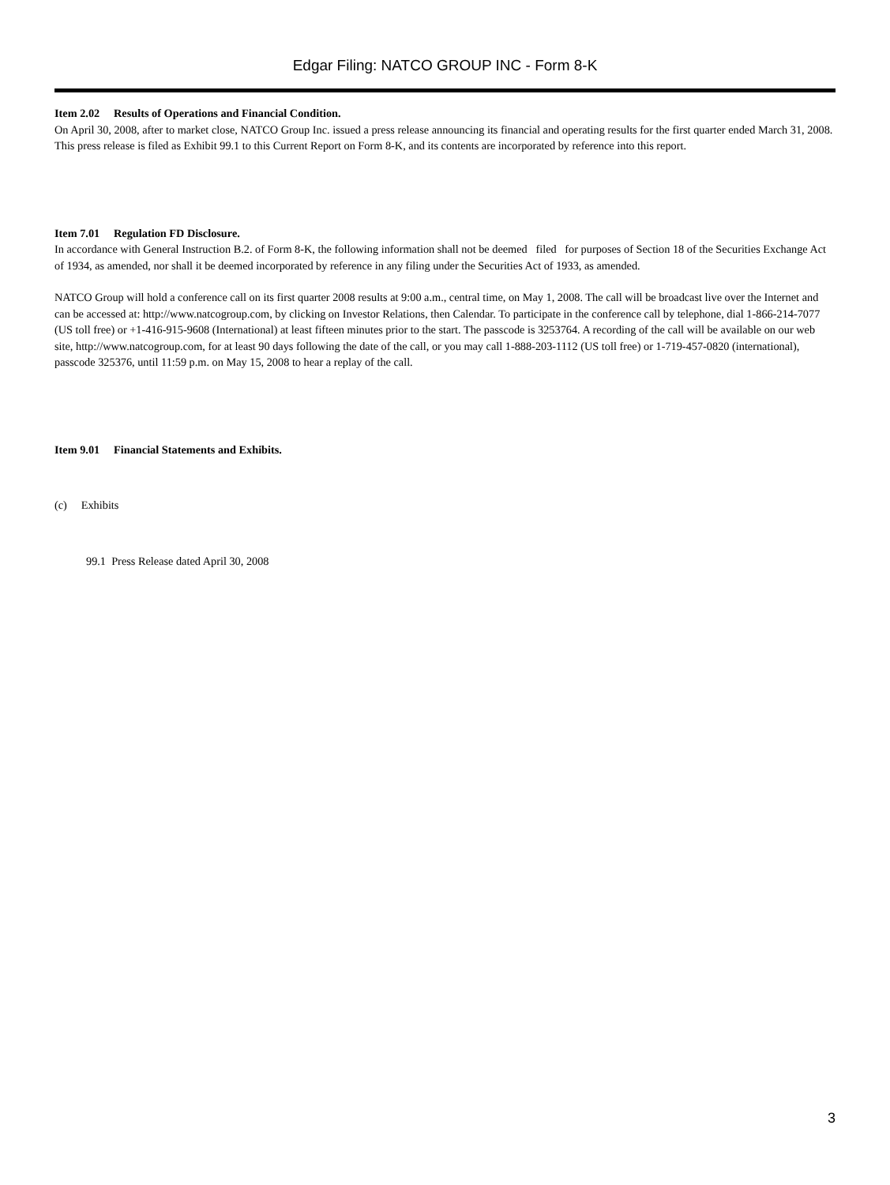Edgar Filing: NATCO GROUP INC - Form 8-K
Item 2.02 Results of Operations and Financial Condition.
On April 30, 2008, after to market close, NATCO Group Inc. issued a press release announcing its financial and operating results for the first quarter ended March 31, 2008. This press release is filed as Exhibit 99.1 to this Current Report on Form 8-K, and its contents are incorporated by reference into this report.
Item 7.01 Regulation FD Disclosure.
In accordance with General Instruction B.2. of Form 8-K, the following information shall not be deemed filed for purposes of Section 18 of the Securities Exchange Act of 1934, as amended, nor shall it be deemed incorporated by reference in any filing under the Securities Act of 1933, as amended.
NATCO Group will hold a conference call on its first quarter 2008 results at 9:00 a.m., central time, on May 1, 2008. The call will be broadcast live over the Internet and can be accessed at: http://www.natcogroup.com, by clicking on Investor Relations, then Calendar. To participate in the conference call by telephone, dial 1-866-214-7077 (US toll free) or +1-416-915-9608 (International) at least fifteen minutes prior to the start. The passcode is 3253764. A recording of the call will be available on our web site, http://www.natcogroup.com, for at least 90 days following the date of the call, or you may call 1-888-203-1112 (US toll free) or 1-719-457-0820 (international), passcode 325376, until 11:59 p.m. on May 15, 2008 to hear a replay of the call.
Item 9.01 Financial Statements and Exhibits.
(c) Exhibits
99.1 Press Release dated April 30, 2008
3